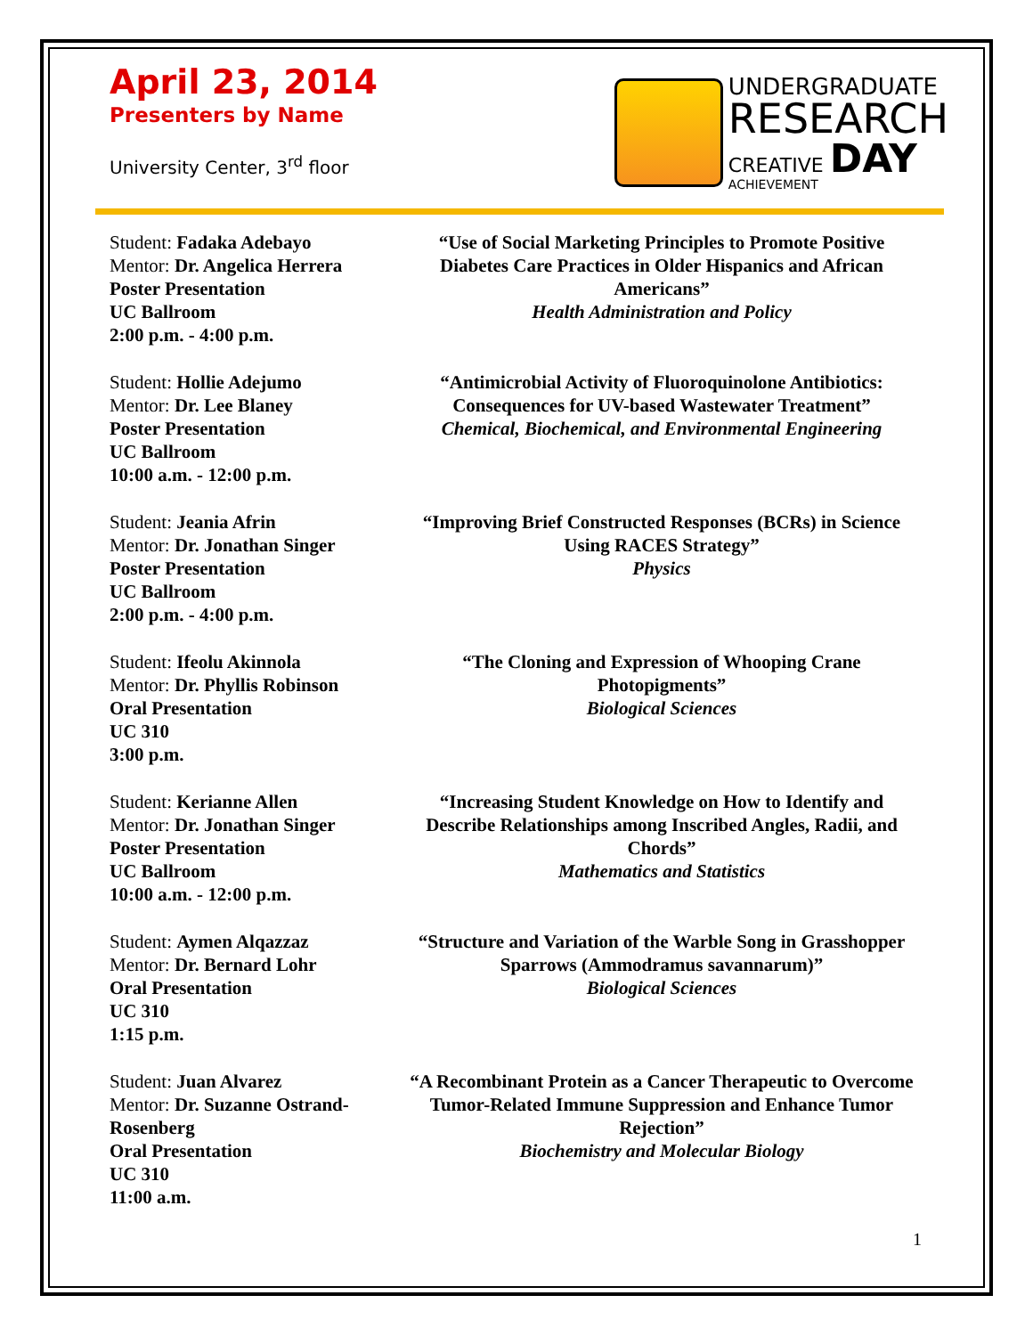April 23, 2014
Presenters by Name
University Center, 3<sup>rd</sup> floor
UNDERGRADUATE
RESEARCH
CREATIVE DAY
ACHIEVEMENT
Student: Fadaka Adebayo
Mentor: Dr. Angelica Herrera
Poster Presentation
UC Ballroom
2:00 p.m. - 4:00 p.m.
“Use of Social Marketing Principles to Promote Positive Diabetes Care Practices in Older Hispanics and African Americans”
Health Administration and Policy
Student: Hollie Adejumo
Mentor: Dr. Lee Blaney
Poster Presentation
UC Ballroom
10:00 a.m. - 12:00 p.m.
“Antimicrobial Activity of Fluoroquinolone Antibiotics: Consequences for UV-based Wastewater Treatment”
Chemical, Biochemical, and Environmental Engineering
Student: Jeania Afrin
Mentor: Dr. Jonathan Singer
Poster Presentation
UC Ballroom
2:00 p.m. - 4:00 p.m.
“Improving Brief Constructed Responses (BCRs) in Science Using RACES Strategy”
Physics
Student: Ifeolu Akinnola
Mentor: Dr. Phyllis Robinson
Oral Presentation
UC 310
3:00 p.m.
“The Cloning and Expression of Whooping Crane Photopigments”
Biological Sciences
Student: Kerianne Allen
Mentor: Dr. Jonathan Singer
Poster Presentation
UC Ballroom
10:00 a.m. - 12:00 p.m.
“Increasing Student Knowledge on How to Identify and Describe Relationships among Inscribed Angles, Radii, and Chords”
Mathematics and Statistics
Student: Aymen Alqazzaz
Mentor: Dr. Bernard Lohr
Oral Presentation
UC 310
1:15 p.m.
“Structure and Variation of the Warble Song in Grasshopper Sparrows (Ammodramus savannarum)”
Biological Sciences
Student: Juan Alvarez
Mentor: Dr. Suzanne Ostrand-Rosenberg
Oral Presentation
UC 310
11:00 a.m.
“A Recombinant Protein as a Cancer Therapeutic to Overcome Tumor-Related Immune Suppression and Enhance Tumor Rejection”
Biochemistry and Molecular Biology
1